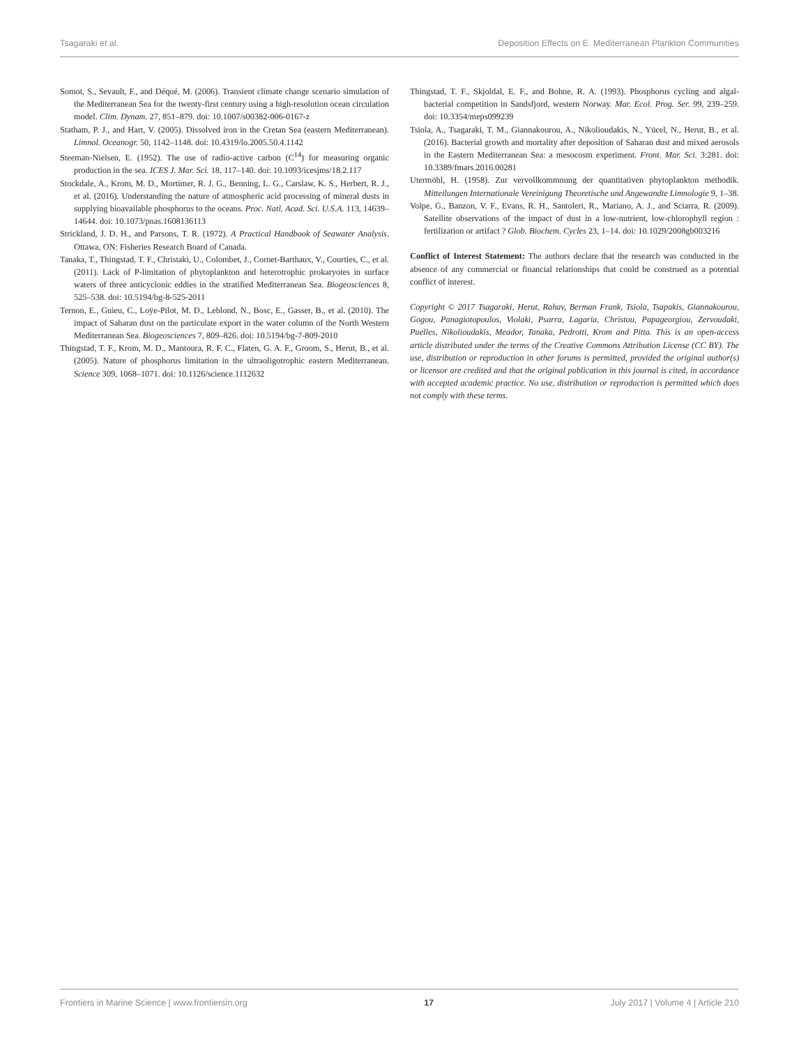Tsagaraki et al. Deposition Effects on E. Mediterranean Plankton Communities
Somot, S., Sevault, F., and Déqué, M. (2006). Transient climate change scenario simulation of the Mediterranean Sea for the twenty-first century using a high-resolution ocean circulation model. Clim. Dynam. 27, 851–879. doi: 10.1007/s00382-006-0167-z
Statham, P. J., and Hart, V. (2005). Dissolved iron in the Cretan Sea (eastern Mediterranean). Limnol. Oceanogr. 50, 1142–1148. doi: 10.4319/lo.2005.50.4.1142
Steeman-Nielsen, E. (1952). The use of radio-active carbon (C<sup>14</sup>) for measuring organic production in the sea. ICES J. Mar. Sci. 18, 117–140. doi: 10.1093/icesjms/18.2.117
Stockdale, A., Krom, M. D., Mortimer, R. J. G., Benning, L. G., Carslaw, K. S., Herbert, R. J., et al. (2016). Understanding the nature of atmospheric acid processing of mineral dusts in supplying bioavailable phosphorus to the oceans. Proc. Natl. Acad. Sci. U.S.A. 113, 14639–14644. doi: 10.1073/pnas.1608136113
Strickland, J. D. H., and Parsons, T. R. (1972). A Practical Handbook of Seawater Analysis. Ottawa, ON: Fisheries Research Board of Canada.
Tanaka, T., Thingstad, T. F., Christaki, U., Colombet, J., Cornet-Barthaux, V., Courties, C., et al. (2011). Lack of P-limitation of phytoplankton and heterotrophic prokaryotes in surface waters of three anticyclonic eddies in the stratified Mediterranean Sea. Biogeosciences 8, 525–538. doi: 10.5194/bg-8-525-2011
Ternon, E., Guieu, C., Loÿe-Pilot, M. D., Leblond, N., Bosc, E., Gasser, B., et al. (2010). The impact of Saharan dust on the particulate export in the water column of the North Western Mediterranean Sea. Biogeosciences 7, 809–826. doi: 10.5194/bg-7-809-2010
Thingstad, T. F., Krom, M. D., Mantoura, R. F. C., Flaten, G. A. F., Groom, S., Herut, B., et al. (2005). Nature of phosphorus limitation in the ultraoligotrophic eastern Mediterranean. Science 309, 1068–1071. doi: 10.1126/science.1112632
Thingstad, T. F., Skjoldal, E. F., and Bohne, R. A. (1993). Phosphorus cycling and algal-bacterial competition in Sandsfjord, western Norway. Mar. Ecol. Prog. Ser. 99, 239–259. doi: 10.3354/meps099239
Tsiola, A., Tsagaraki, T. M., Giannakourou, A., Nikolioudakis, N., Yücel, N., Herut, B., et al. (2016). Bacterial growth and mortality after deposition of Saharan dust and mixed aerosols in the Eastern Mediterranean Sea: a mesocosm experiment. Front. Mar. Sci. 3:281. doi: 10.3389/fmars.2016.00281
Utermöhl, H. (1958). Zur vervollkommnung der quantitativen phytoplankton methodik. Mitteilungen Internationale Vereinigung Theoretische und Angewandte Limnologie 9, 1–38.
Volpe, G., Banzon, V. F., Evans, R. H., Santoleri, R., Mariano, A. J., and Sciarra, R. (2009). Satellite observations of the impact of dust in a low-nutrient, low-chlorophyll region : fertilization or artifact ? Glob. Biochem. Cycles 23, 1–14. doi: 10.1029/2008gb003216
Conflict of Interest Statement: The authors declare that the research was conducted in the absence of any commercial or financial relationships that could be construed as a potential conflict of interest.
Copyright © 2017 Tsagaraki, Herut, Rahav, Berman Frank, Tsiola, Tsapakis, Giannakourou, Gogou, Panagiotopoulos, Violaki, Psarra, Lagaria, Christou, Papageorgiou, Zervoudaki, Puelles, Nikolioudakis, Meador, Tanaka, Pedrotti, Krom and Pitta. This is an open-access article distributed under the terms of the Creative Commons Attribution License (CC BY). The use, distribution or reproduction in other forums is permitted, provided the original author(s) or licensor are credited and that the original publication in this journal is cited, in accordance with accepted academic practice. No use, distribution or reproduction is permitted which does not comply with these terms.
Frontiers in Marine Science | www.frontiersin.org 17 July 2017 | Volume 4 | Article 210